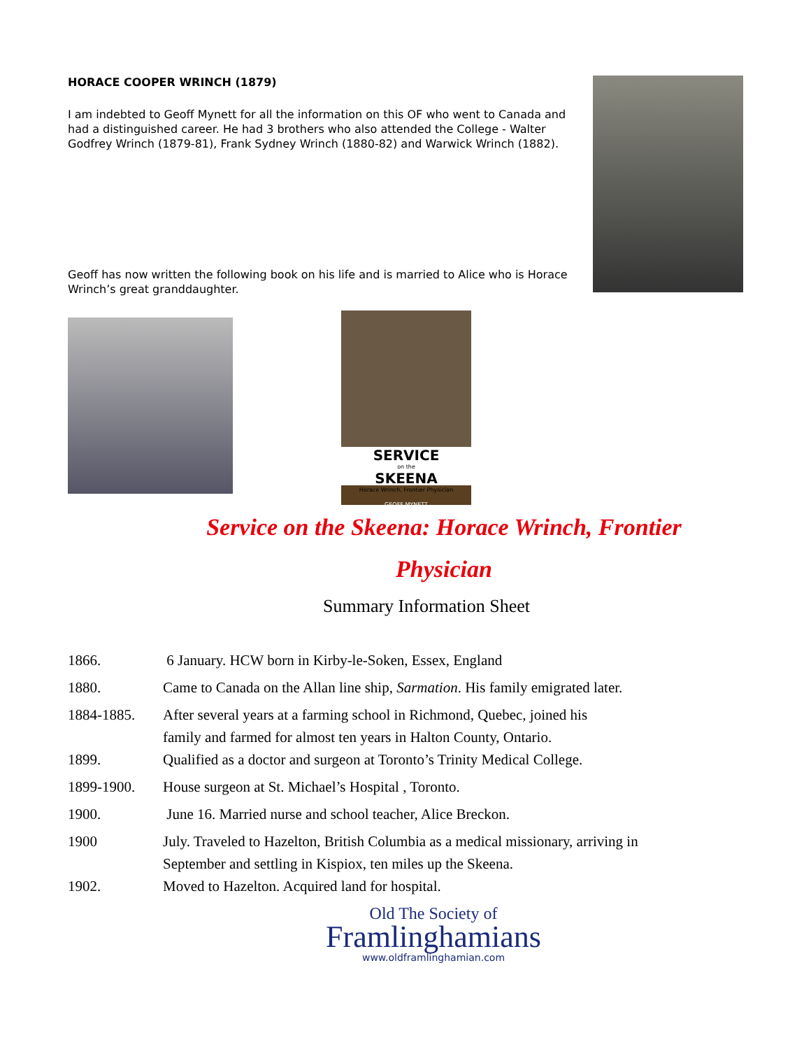HORACE COOPER WRINCH (1879)
I am indebted to Geoff Mynett for all the information on this OF who went to Canada and had a distinguished career. He had 3 brothers who also attended the College - Walter Godfrey Wrinch (1879-81), Frank Sydney Wrinch (1880-82) and Warwick Wrinch (1882).
Geoff has now written the following book on his life and is married to Alice who is Horace Wrinch’s great granddaughter.
SERVICE
on the
SKEENA
Horace Wrinch, Frontier Physician
GEOFF MYNETT
Service on the Skeena: Horace Wrinch, Frontier
Physician
Summary Information Sheet
| 1866. | 6 January. HCW born in Kirby-le-Soken, Essex, England |
| 1880. | Came to Canada on the Allan line ship, Sarmation . His family emigrated later. |
| 1884-1885. | After several years at a farming school in Richmond, Quebec, joined his family and farmed for almost ten years in Halton County, Ontario. |
| 1899. | Qualified as a doctor and surgeon at Toronto’s Trinity Medical College. |
| 1899-1900. | House surgeon at St. Michael’s Hospital , Toronto. |
| 1900. | June 16. Married nurse and school teacher, Alice Breckon. |
| 1900 | July. Traveled to Hazelton, British Columbia as a medical missionary, arriving in September and settling in Kispiox, ten miles up the Skeena. |
| 1902. | Moved to Hazelton. Acquired land for hospital. |
Old The Society of
Framlinghamians
www.oldframlinghamian.com